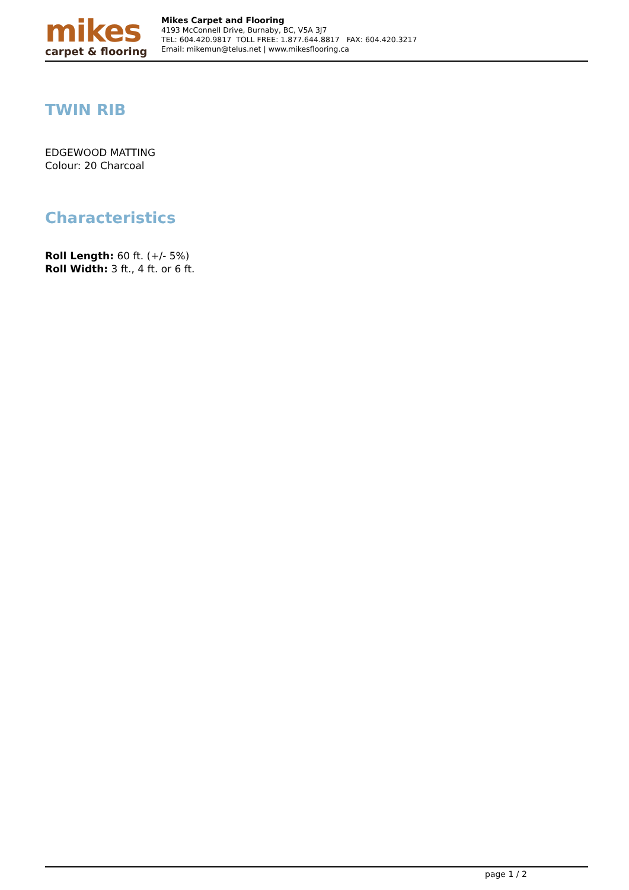mikes
carpet & flooring
Mikes Carpet and Flooring
4193 McConnell Drive, Burnaby, BC, V5A 3J7
TEL: 604.420.9817 TOLL FREE: 1.877.644.8817 FAX: 604.420.3217
Email: mikemun@telus.net | www.mikesflooring.ca
TWIN RIB
EDGEWOOD MATTING
Colour: 20 Charcoal
Characteristics
Roll Length: 60 ft. (+/- 5%)
Roll Width: 3 ft., 4 ft. or 6 ft.
page 1 / 2